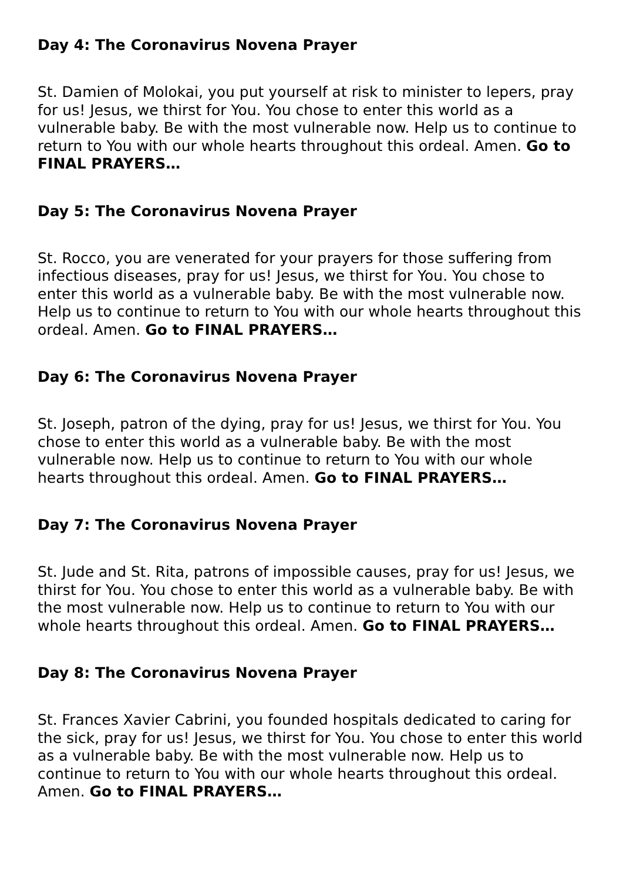Day 4: The Coronavirus Novena Prayer
St. Damien of Molokai, you put yourself at risk to minister to lepers, pray for us! Jesus, we thirst for You. You chose to enter this world as a vulnerable baby. Be with the most vulnerable now. Help us to continue to return to You with our whole hearts throughout this ordeal. Amen. Go to FINAL PRAYERS…
Day 5: The Coronavirus Novena Prayer
St. Rocco, you are venerated for your prayers for those suffering from infectious diseases, pray for us! Jesus, we thirst for You. You chose to enter this world as a vulnerable baby. Be with the most vulnerable now. Help us to continue to return to You with our whole hearts throughout this ordeal. Amen. Go to FINAL PRAYERS…
Day 6: The Coronavirus Novena Prayer
St. Joseph, patron of the dying, pray for us! Jesus, we thirst for You. You chose to enter this world as a vulnerable baby. Be with the most vulnerable now. Help us to continue to return to You with our whole hearts throughout this ordeal. Amen. Go to FINAL PRAYERS…
Day 7: The Coronavirus Novena Prayer
St. Jude and St. Rita, patrons of impossible causes, pray for us! Jesus, we thirst for You. You chose to enter this world as a vulnerable baby. Be with the most vulnerable now. Help us to continue to return to You with our whole hearts throughout this ordeal. Amen. Go to FINAL PRAYERS…
Day 8: The Coronavirus Novena Prayer
St. Frances Xavier Cabrini, you founded hospitals dedicated to caring for the sick, pray for us! Jesus, we thirst for You. You chose to enter this world as a vulnerable baby. Be with the most vulnerable now. Help us to continue to return to You with our whole hearts throughout this ordeal. Amen. Go to FINAL PRAYERS…